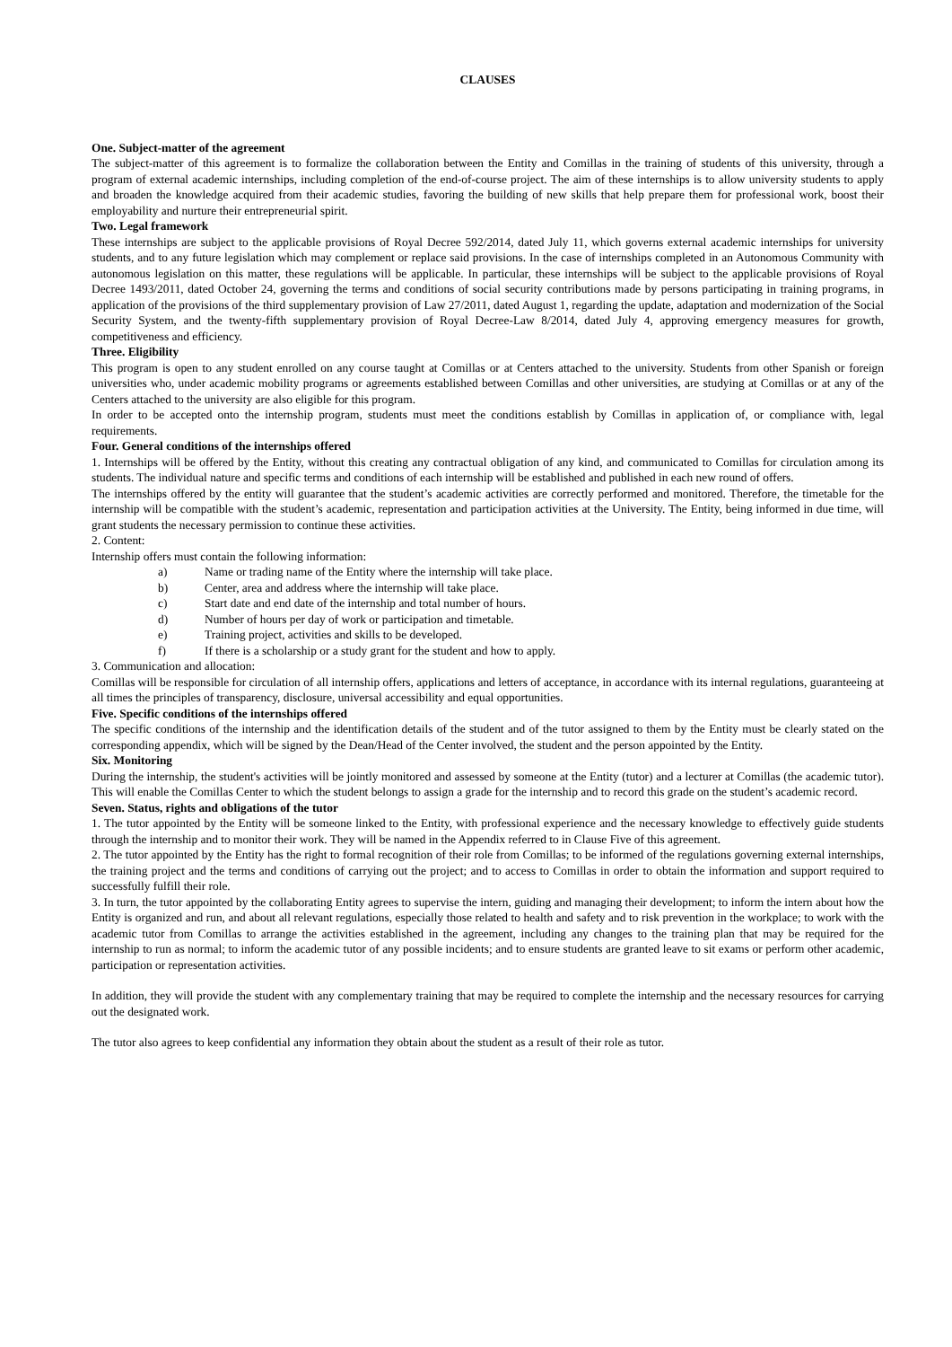CLAUSES
One. Subject-matter of the agreement
The subject-matter of this agreement is to formalize the collaboration between the Entity and Comillas in the training of students of this university, through a program of external academic internships, including completion of the end-of-course project. The aim of these internships is to allow university students to apply and broaden the knowledge acquired from their academic studies, favoring the building of new skills that help prepare them for professional work, boost their employability and nurture their entrepreneurial spirit.
Two. Legal framework
These internships are subject to the applicable provisions of Royal Decree 592/2014, dated July 11, which governs external academic internships for university students, and to any future legislation which may complement or replace said provisions. In the case of internships completed in an Autonomous Community with autonomous legislation on this matter, these regulations will be applicable. In particular, these internships will be subject to the applicable provisions of Royal Decree 1493/2011, dated October 24, governing the terms and conditions of social security contributions made by persons participating in training programs, in application of the provisions of the third supplementary provision of Law 27/2011, dated August 1, regarding the update, adaptation and modernization of the Social Security System, and the twenty-fifth supplementary provision of Royal Decree-Law 8/2014, dated July 4, approving emergency measures for growth, competitiveness and efficiency.
Three. Eligibility
This program is open to any student enrolled on any course taught at Comillas or at Centers attached to the university. Students from other Spanish or foreign universities who, under academic mobility programs or agreements established between Comillas and other universities, are studying at Comillas or at any of the Centers attached to the university are also eligible for this program.
In order to be accepted onto the internship program, students must meet the conditions establish by Comillas in application of, or compliance with, legal requirements.
Four. General conditions of the internships offered
1. Internships will be offered by the Entity, without this creating any contractual obligation of any kind, and communicated to Comillas for circulation among its students. The individual nature and specific terms and conditions of each internship will be established and published in each new round of offers.
The internships offered by the entity will guarantee that the student’s academic activities are correctly performed and monitored. Therefore, the timetable for the internship will be compatible with the student’s academic, representation and participation activities at the University. The Entity, being informed in due time, will grant students the necessary permission to continue these activities.
2. Content:
Internship offers must contain the following information:
a) Name or trading name of the Entity where the internship will take place.
b) Center, area and address where the internship will take place.
c) Start date and end date of the internship and total number of hours.
d) Number of hours per day of work or participation and timetable.
e) Training project, activities and skills to be developed.
f) If there is a scholarship or a study grant for the student and how to apply.
3. Communication and allocation:
Comillas will be responsible for circulation of all internship offers, applications and letters of acceptance, in accordance with its internal regulations, guaranteeing at all times the principles of transparency, disclosure, universal accessibility and equal opportunities.
Five. Specific conditions of the internships offered
The specific conditions of the internship and the identification details of the student and of the tutor assigned to them by the Entity must be clearly stated on the corresponding appendix, which will be signed by the Dean/Head of the Center involved, the student and the person appointed by the Entity.
Six. Monitoring
During the internship, the student's activities will be jointly monitored and assessed by someone at the Entity (tutor) and a lecturer at Comillas (the academic tutor). This will enable the Comillas Center to which the student belongs to assign a grade for the internship and to record this grade on the student’s academic record.
Seven. Status, rights and obligations of the tutor
1. The tutor appointed by the Entity will be someone linked to the Entity, with professional experience and the necessary knowledge to effectively guide students through the internship and to monitor their work. They will be named in the Appendix referred to in Clause Five of this agreement.
2. The tutor appointed by the Entity has the right to formal recognition of their role from Comillas; to be informed of the regulations governing external internships, the training project and the terms and conditions of carrying out the project; and to access to Comillas in order to obtain the information and support required to successfully fulfill their role.
3. In turn, the tutor appointed by the collaborating Entity agrees to supervise the intern, guiding and managing their development; to inform the intern about how the Entity is organized and run, and about all relevant regulations, especially those related to health and safety and to risk prevention in the workplace; to work with the academic tutor from Comillas to arrange the activities established in the agreement, including any changes to the training plan that may be required for the internship to run as normal; to inform the academic tutor of any possible incidents; and to ensure students are granted leave to sit exams or perform other academic, participation or representation activities.
In addition, they will provide the student with any complementary training that may be required to complete the internship and the necessary resources for carrying out the designated work.
The tutor also agrees to keep confidential any information they obtain about the student as a result of their role as tutor.